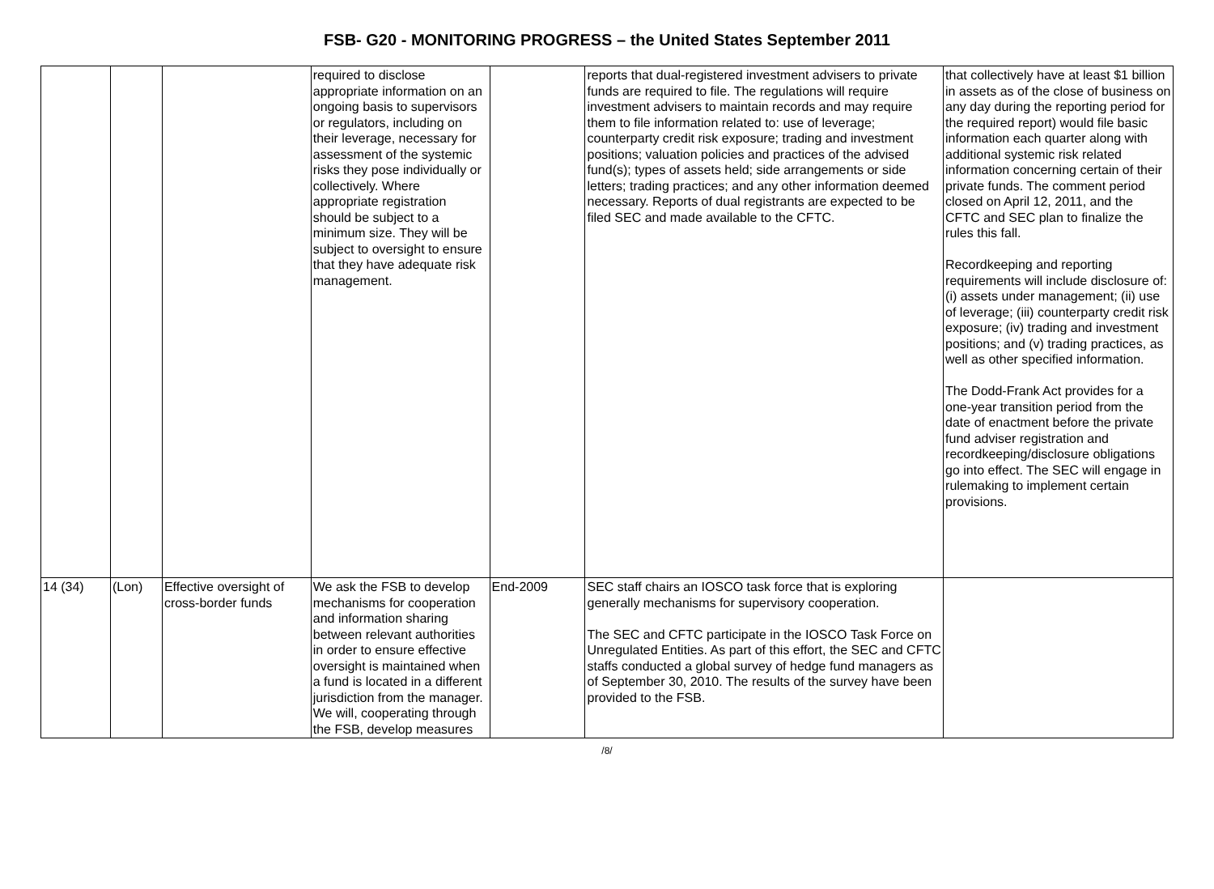FSB- G20 - MONITORING PROGRESS – the United States September 2011
| | | | required to disclose appropriate information on an ongoing basis to supervisors or regulators, including on their leverage, necessary for assessment of the systemic risks they pose individually or collectively. Where appropriate registration should be subject to a minimum size. They will be subject to oversight to ensure that they have adequate risk management. | | reports that dual-registered investment advisers to private funds are required to file. The regulations will require investment advisers to maintain records and may require them to file information related to: use of leverage; counterparty credit risk exposure; trading and investment positions; valuation policies and practices of the advised fund(s); types of assets held; side arrangements or side letters; trading practices; and any other information deemed necessary. Reports of dual registrants are expected to be filed SEC and made available to the CFTC. | that collectively have at least $1 billion in assets as of the close of business on any day during the reporting period for the required report) would file basic information each quarter along with additional systemic risk related information concerning certain of their private funds. The comment period closed on April 12, 2011, and the CFTC and SEC plan to finalize the rules this fall. Recordkeeping and reporting requirements will include disclosure of: (i) assets under management; (ii) use of leverage; (iii) counterparty credit risk exposure; (iv) trading and investment positions; and (v) trading practices, as well as other specified information. The Dodd-Frank Act provides for a one-year transition period from the date of enactment before the private fund adviser registration and recordkeeping/disclosure obligations go into effect. The SEC will engage in rulemaking to implement certain provisions. |
| 14 (34) | (Lon) | Effective oversight of cross-border funds | We ask the FSB to develop mechanisms for cooperation and information sharing between relevant authorities in order to ensure effective oversight is maintained when a fund is located in a different jurisdiction from the manager. We will, cooperating through the FSB, develop measures | End-2009 | SEC staff chairs an IOSCO task force that is exploring generally mechanisms for supervisory cooperation. The SEC and CFTC participate in the IOSCO Task Force on Unregulated Entities. As part of this effort, the SEC and CFTC staffs conducted a global survey of hedge fund managers as of September 30, 2010. The results of the survey have been provided to the FSB. | |
/8/